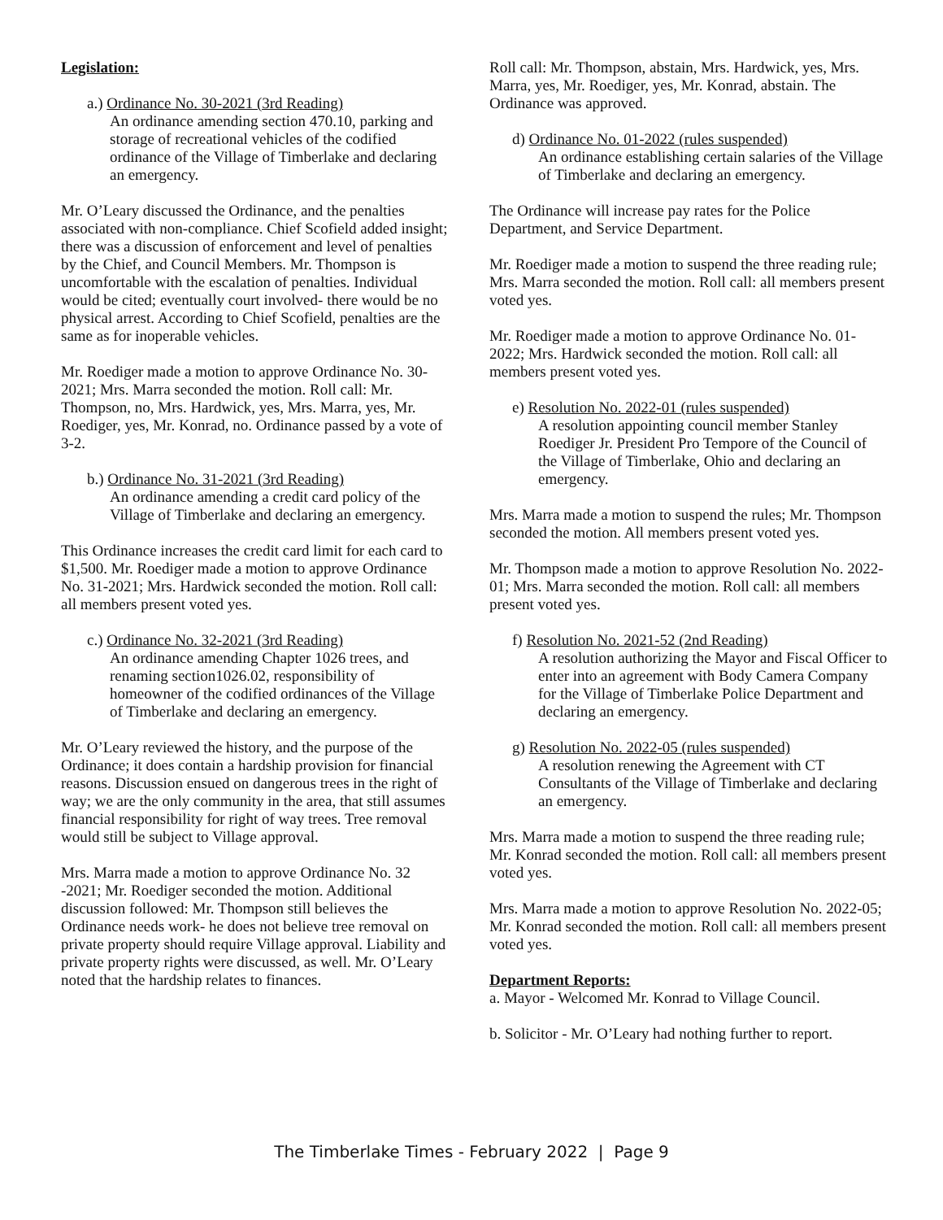Legislation:
a.) Ordinance No. 30-2021 (3rd Reading)
An ordinance amending section 470.10, parking and storage of recreational vehicles of the codified ordinance of the Village of Timberlake and declaring an emergency.
Mr. O’Leary discussed the Ordinance, and the penalties associated with non-compliance. Chief Scofield added insight; there was a discussion of enforcement and level of penalties by the Chief, and Council Members. Mr. Thompson is uncomfortable with the escalation of penalties. Individual would be cited; eventually court involved- there would be no physical arrest. According to Chief Scofield, penalties are the same as for inoperable vehicles.
Mr. Roediger made a motion to approve Ordinance No. 30-2021; Mrs. Marra seconded the motion. Roll call: Mr. Thompson, no, Mrs. Hardwick, yes, Mrs. Marra, yes, Mr. Roediger, yes, Mr. Konrad, no. Ordinance passed by a vote of 3-2.
b.) Ordinance No. 31-2021 (3rd Reading)
An ordinance amending a credit card policy of the Village of Timberlake and declaring an emergency.
This Ordinance increases the credit card limit for each card to $1,500. Mr. Roediger made a motion to approve Ordinance No. 31-2021; Mrs. Hardwick seconded the motion. Roll call: all members present voted yes.
c.) Ordinance No. 32-2021 (3rd Reading)
An ordinance amending Chapter 1026 trees, and renaming section1026.02, responsibility of homeowner of the codified ordinances of the Village of Timberlake and declaring an emergency.
Mr. O’Leary reviewed the history, and the purpose of the Ordinance; it does contain a hardship provision for financial reasons. Discussion ensued on dangerous trees in the right of way; we are the only community in the area, that still assumes financial responsibility for right of way trees. Tree removal would still be subject to Village approval.
Mrs. Marra made a motion to approve Ordinance No. 32 -2021; Mr. Roediger seconded the motion. Additional discussion followed: Mr. Thompson still believes the Ordinance needs work- he does not believe tree removal on private property should require Village approval. Liability and private property rights were discussed, as well. Mr. O’Leary noted that the hardship relates to finances.
Roll call: Mr. Thompson, abstain, Mrs. Hardwick, yes, Mrs. Marra, yes, Mr. Roediger, yes, Mr. Konrad, abstain. The Ordinance was approved.
d) Ordinance No. 01-2022 (rules suspended)
An ordinance establishing certain salaries of the Village of Timberlake and declaring an emergency.
The Ordinance will increase pay rates for the Police Department, and Service Department.
Mr. Roediger made a motion to suspend the three reading rule; Mrs. Marra seconded the motion. Roll call: all members present voted yes.
Mr. Roediger made a motion to approve Ordinance No. 01-2022; Mrs. Hardwick seconded the motion. Roll call: all members present voted yes.
e) Resolution No. 2022-01 (rules suspended)
A resolution appointing council member Stanley Roediger Jr. President Pro Tempore of the Council of the Village of Timberlake, Ohio and declaring an emergency.
Mrs. Marra made a motion to suspend the rules; Mr. Thompson seconded the motion. All members present voted yes.
Mr. Thompson made a motion to approve Resolution No. 2022-01; Mrs. Marra seconded the motion. Roll call: all members present voted yes.
f) Resolution No. 2021-52 (2nd Reading)
A resolution authorizing the Mayor and Fiscal Officer to enter into an agreement with Body Camera Company for the Village of Timberlake Police Department and declaring an emergency.
g) Resolution No. 2022-05 (rules suspended)
A resolution renewing the Agreement with CT Consultants of the Village of Timberlake and declaring an emergency.
Mrs. Marra made a motion to suspend the three reading rule; Mr. Konrad seconded the motion. Roll call: all members present voted yes.
Mrs. Marra made a motion to approve Resolution No. 2022-05; Mr. Konrad seconded the motion. Roll call: all members present voted yes.
Department Reports:
a. Mayor - Welcomed Mr. Konrad to Village Council.
b. Solicitor - Mr. O’Leary had nothing further to report.
The Timberlake Times - February 2022 | Page 9